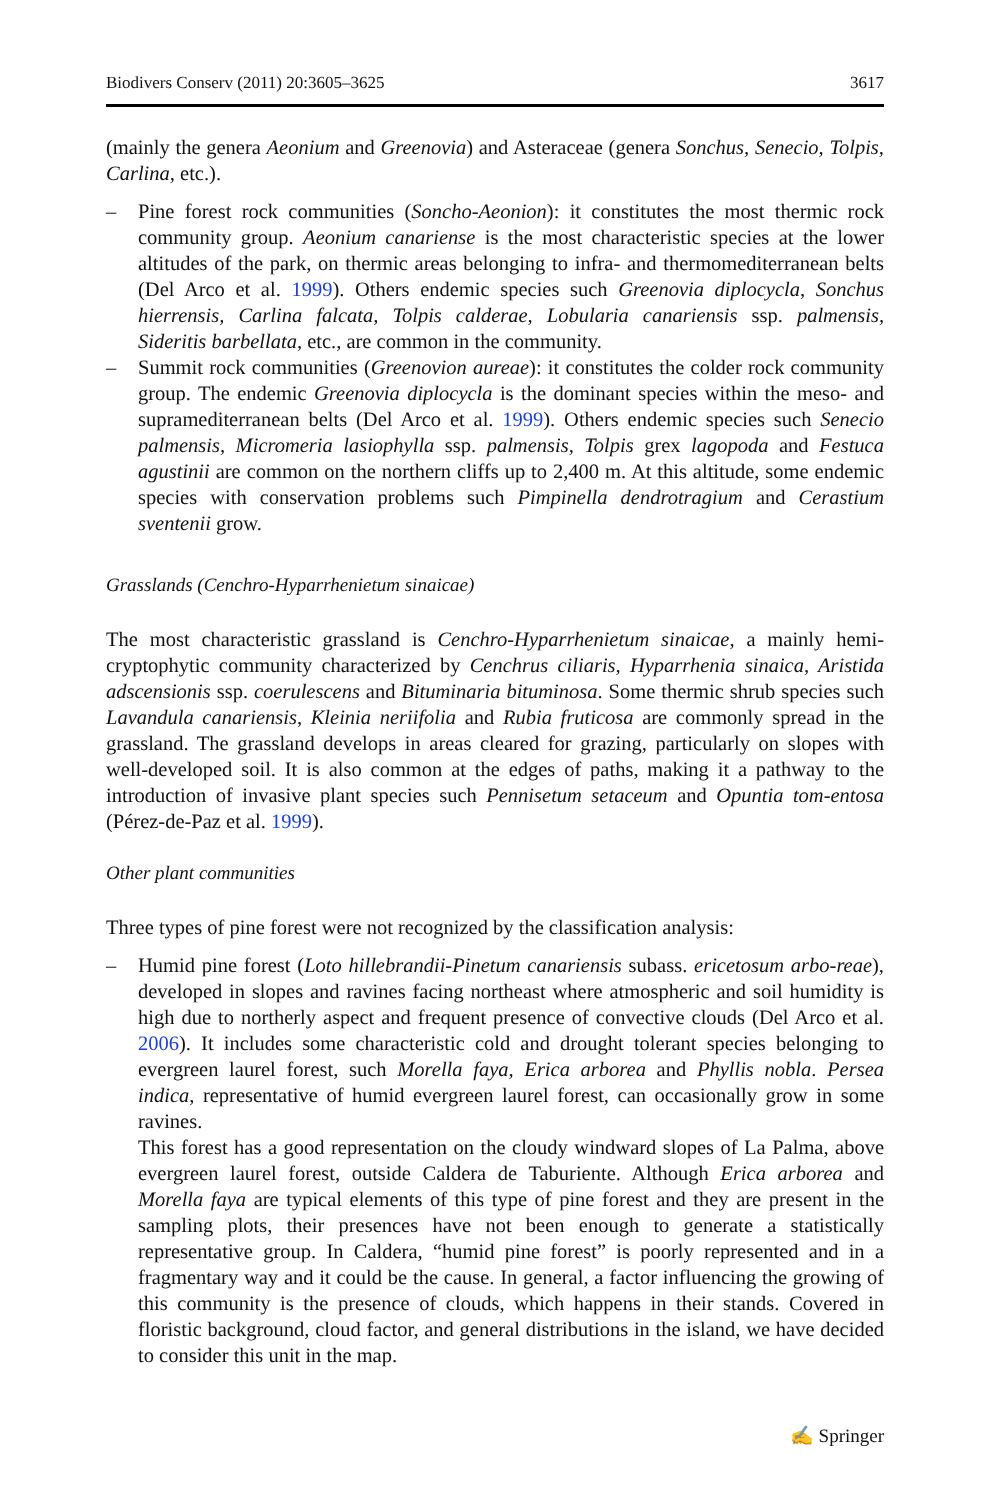Biodivers Conserv (2011) 20:3605–3625 3617
(mainly the genera Aeonium and Greenovia) and Asteraceae (genera Sonchus, Senecio, Tolpis, Carlina, etc.).
– Pine forest rock communities (Soncho-Aeonion): it constitutes the most thermic rock community group. Aeonium canariense is the most characteristic species at the lower altitudes of the park, on thermic areas belonging to infra- and thermomediterranean belts (Del Arco et al. 1999). Others endemic species such Greenovia diplocycla, Sonchus hierrensis, Carlina falcata, Tolpis calderae, Lobularia canariensis ssp. palmensis, Sideritis barbellata, etc., are common in the community.
– Summit rock communities (Greenovion aureae): it constitutes the colder rock community group. The endemic Greenovia diplocycla is the dominant species within the meso- and supramediterranean belts (Del Arco et al. 1999). Others endemic species such Senecio palmensis, Micromeria lasiophylla ssp. palmensis, Tolpis grex lagopoda and Festuca agustinii are common on the northern cliffs up to 2,400 m. At this altitude, some endemic species with conservation problems such Pimpinella dendrotragium and Cerastium sventenii grow.
Grasslands (Cenchro-Hyparrhenietum sinaicae)
The most characteristic grassland is Cenchro-Hyparrhenietum sinaicae, a mainly hemi-cryptophytic community characterized by Cenchrus ciliaris, Hyparrhenia sinaica, Aristida adscensionis ssp. coerulescens and Bituminaria bituminosa. Some thermic shrub species such Lavandula canariensis, Kleinia neriifolia and Rubia fruticosa are commonly spread in the grassland. The grassland develops in areas cleared for grazing, particularly on slopes with well-developed soil. It is also common at the edges of paths, making it a pathway to the introduction of invasive plant species such Pennisetum setaceum and Opuntia tom-entosa (Pérez-de-Paz et al. 1999).
Other plant communities
Three types of pine forest were not recognized by the classification analysis:
– Humid pine forest (Loto hillebrandii-Pinetum canariensis subass. ericetosum arbo-reae), developed in slopes and ravines facing northeast where atmospheric and soil humidity is high due to northerly aspect and frequent presence of convective clouds (Del Arco et al. 2006). It includes some characteristic cold and drought tolerant species belonging to evergreen laurel forest, such Morella faya, Erica arborea and Phyllis nobla. Persea indica, representative of humid evergreen laurel forest, can occasionally grow in some ravines.
This forest has a good representation on the cloudy windward slopes of La Palma, above evergreen laurel forest, outside Caldera de Taburiente. Although Erica arborea and Morella faya are typical elements of this type of pine forest and they are present in the sampling plots, their presences have not been enough to generate a statistically representative group. In Caldera, “humid pine forest” is poorly represented and in a fragmentary way and it could be the cause. In general, a factor influencing the growing of this community is the presence of clouds, which happens in their stands. Covered in floristic background, cloud factor, and general distributions in the island, we have decided to consider this unit in the map.
✍ Springer